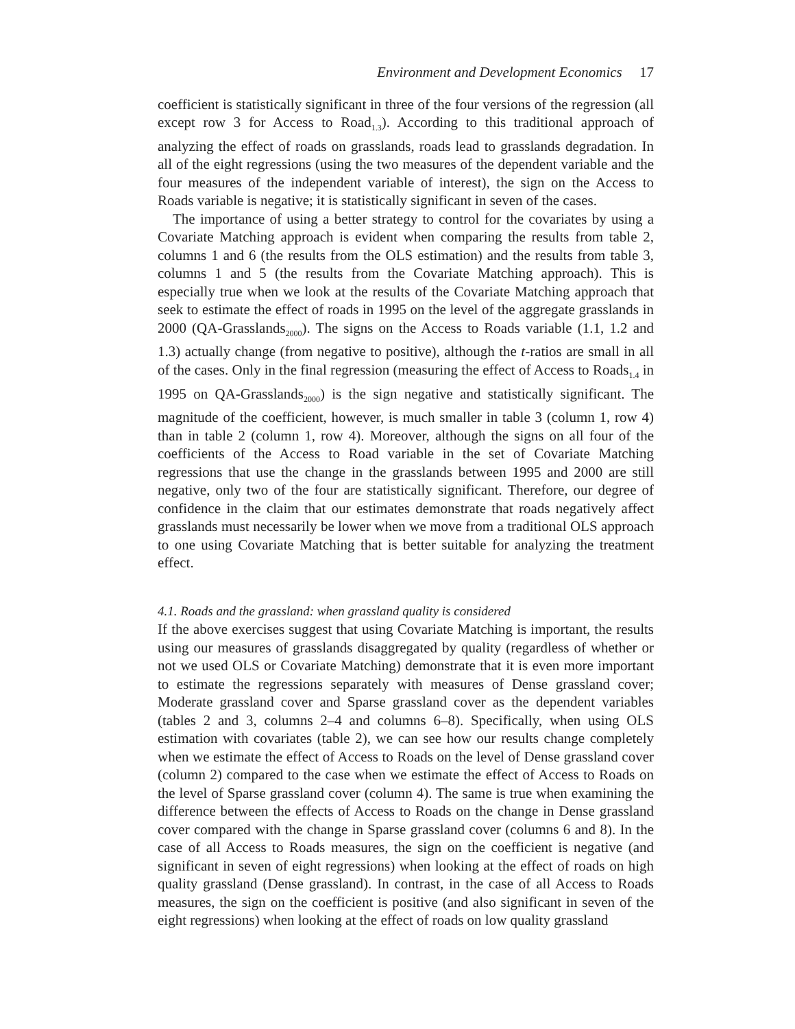Environment and Development Economics 17
coefficient is statistically significant in three of the four versions of the regression (all except row 3 for Access to Road<sub>1.3</sub>). According to this traditional approach of analyzing the effect of roads on grasslands, roads lead to grasslands degradation. In all of the eight regressions (using the two measures of the dependent variable and the four measures of the independent variable of interest), the sign on the Access to Roads variable is negative; it is statistically significant in seven of the cases.
The importance of using a better strategy to control for the covariates by using a Covariate Matching approach is evident when comparing the results from table 2, columns 1 and 6 (the results from the OLS estimation) and the results from table 3, columns 1 and 5 (the results from the Covariate Matching approach). This is especially true when we look at the results of the Covariate Matching approach that seek to estimate the effect of roads in 1995 on the level of the aggregate grasslands in 2000 (QA-Grasslands<sub>2000</sub>). The signs on the Access to Roads variable (1.1, 1.2 and 1.3) actually change (from negative to positive), although the t-ratios are small in all of the cases. Only in the final regression (measuring the effect of Access to Roads<sub>1.4</sub> in 1995 on QA-Grasslands<sub>2000</sub>) is the sign negative and statistically significant. The magnitude of the coefficient, however, is much smaller in table 3 (column 1, row 4) than in table 2 (column 1, row 4). Moreover, although the signs on all four of the coefficients of the Access to Road variable in the set of Covariate Matching regressions that use the change in the grasslands between 1995 and 2000 are still negative, only two of the four are statistically significant. Therefore, our degree of confidence in the claim that our estimates demonstrate that roads negatively affect grasslands must necessarily be lower when we move from a traditional OLS approach to one using Covariate Matching that is better suitable for analyzing the treatment effect.
4.1. Roads and the grassland: when grassland quality is considered
If the above exercises suggest that using Covariate Matching is important, the results using our measures of grasslands disaggregated by quality (regardless of whether or not we used OLS or Covariate Matching) demonstrate that it is even more important to estimate the regressions separately with measures of Dense grassland cover; Moderate grassland cover and Sparse grassland cover as the dependent variables (tables 2 and 3, columns 2–4 and columns 6–8). Specifically, when using OLS estimation with covariates (table 2), we can see how our results change completely when we estimate the effect of Access to Roads on the level of Dense grassland cover (column 2) compared to the case when we estimate the effect of Access to Roads on the level of Sparse grassland cover (column 4). The same is true when examining the difference between the effects of Access to Roads on the change in Dense grassland cover compared with the change in Sparse grassland cover (columns 6 and 8). In the case of all Access to Roads measures, the sign on the coefficient is negative (and significant in seven of eight regressions) when looking at the effect of roads on high quality grassland (Dense grassland). In contrast, in the case of all Access to Roads measures, the sign on the coefficient is positive (and also significant in seven of the eight regressions) when looking at the effect of roads on low quality grassland